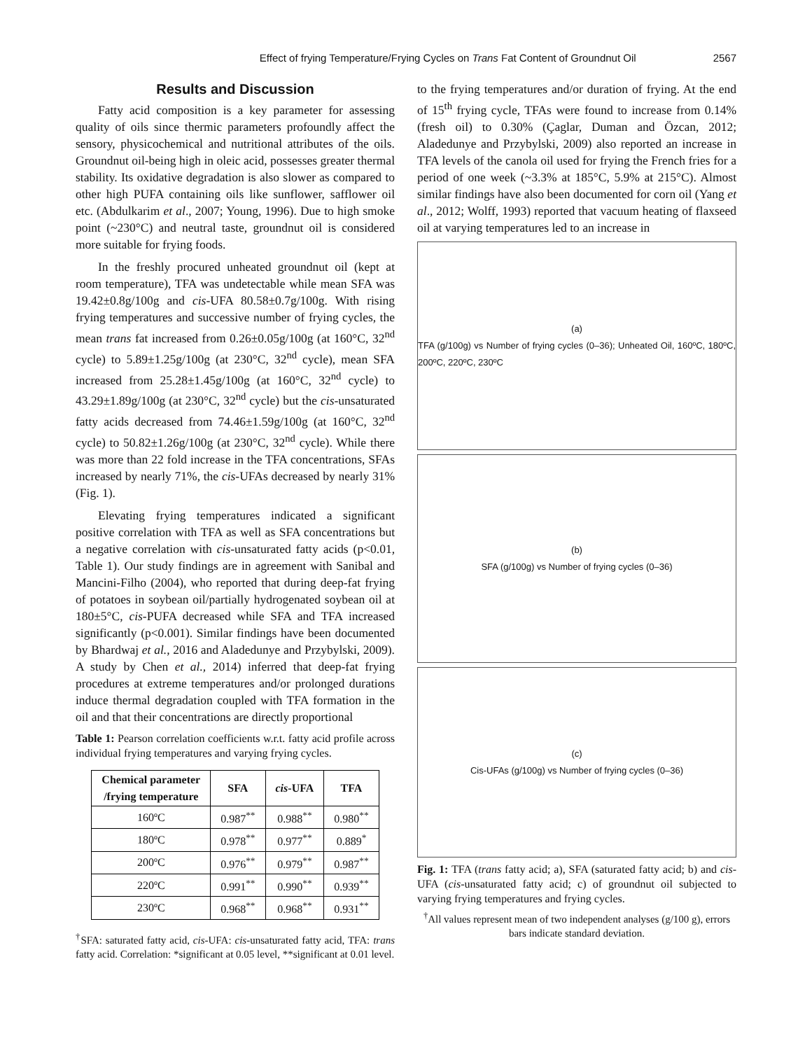Effect of frying Temperature/Frying Cycles on Trans Fat Content of Groundnut Oil 2567
Results and Discussion
Fatty acid composition is a key parameter for assessing quality of oils since thermic parameters profoundly affect the sensory, physicochemical and nutritional attributes of the oils. Groundnut oil-being high in oleic acid, possesses greater thermal stability. Its oxidative degradation is also slower as compared to other high PUFA containing oils like sunflower, safflower oil etc. (Abdulkarim et al., 2007; Young, 1996). Due to high smoke point (~230°C) and neutral taste, groundnut oil is considered more suitable for frying foods.
In the freshly procured unheated groundnut oil (kept at room temperature), TFA was undetectable while mean SFA was 19.42±0.8g/100g and cis-UFA 80.58±0.7g/100g. With rising frying temperatures and successive number of frying cycles, the mean trans fat increased from 0.26±0.05g/100g (at 160°C, 32<sup>nd</sup> cycle) to 5.89±1.25g/100g (at 230°C, 32<sup>nd</sup> cycle), mean SFA increased from 25.28±1.45g/100g (at 160°C, 32<sup>nd</sup> cycle) to 43.29±1.89g/100g (at 230°C, 32<sup>nd</sup> cycle) but the cis-unsaturated fatty acids decreased from 74.46±1.59g/100g (at 160°C, 32<sup>nd</sup> cycle) to 50.82±1.26g/100g (at 230°C, 32<sup>nd</sup> cycle). While there was more than 22 fold increase in the TFA concentrations, SFAs increased by nearly 71%, the cis-UFAs decreased by nearly 31% (Fig. 1).
Elevating frying temperatures indicated a significant positive correlation with TFA as well as SFA concentrations but a negative correlation with cis-unsaturated fatty acids (p<0.01, Table 1). Our study findings are in agreement with Sanibal and Mancini-Filho (2004), who reported that during deep-fat frying of potatoes in soybean oil/partially hydrogenated soybean oil at 180±5°C, cis-PUFA decreased while SFA and TFA increased significantly (p<0.001). Similar findings have been documented by Bhardwaj et al., 2016 and Aladedunye and Przybylski, 2009). A study by Chen et al., 2014) inferred that deep-fat frying procedures at extreme temperatures and/or prolonged durations induce thermal degradation coupled with TFA formation in the oil and that their concentrations are directly proportional
Table 1: Pearson correlation coefficients w.r.t. fatty acid profile across individual frying temperatures and varying frying cycles.
| Chemical parameter /frying temperature | SFA | cis -UFA | TFA |
| --- | --- | --- | --- |
| 160ºC | 0.987<sup>**</sup> | 0.988<sup>**</sup> | 0.980<sup>**</sup> |
| 180ºC | 0.978<sup>**</sup> | 0.977<sup>**</sup> | 0.889<sup>*</sup> |
| 200ºC | 0.976<sup>**</sup> | 0.979<sup>**</sup> | 0.987<sup>**</sup> |
| 220ºC | 0.991<sup>**</sup> | 0.990<sup>**</sup> | 0.939<sup>**</sup> |
| 230ºC | 0.968<sup>**</sup> | 0.968<sup>**</sup> | 0.931<sup>**</sup> |
<sup>†</sup> SFA: saturated fatty acid, cis-UFA: cis-unsaturated fatty acid, TFA: trans fatty acid. Correlation: *significant at 0.05 level, **significant at 0.01 level.
to the frying temperatures and/or duration of frying. At the end of 15<sup>th</sup> frying cycle, TFAs were found to increase from 0.14% (fresh oil) to 0.30% (Çaglar, Duman and Özcan, 2012; Aladedunye and Przybylski, 2009) also reported an increase in TFA levels of the canola oil used for frying the French fries for a period of one week (~3.3% at 185°C, 5.9% at 215°C). Almost similar findings have also been documented for corn oil (Yang et al., 2012; Wolff, 1993) reported that vacuum heating of flaxseed oil at varying temperatures led to an increase in
(a)
TFA (g/100g) vs Number of frying cycles (0–36); Unheated Oil, 160ºC, 180ºC, 200ºC, 220ºC, 230ºC
(b)
SFA (g/100g) vs Number of frying cycles (0–36)
(c)
Cis-UFAs (g/100g) vs Number of frying cycles (0–36)
Fig. 1: TFA (trans fatty acid; a), SFA (saturated fatty acid; b) and cis-UFA (cis-unsaturated fatty acid; c) of groundnut oil subjected to varying frying temperatures and frying cycles.
<sup>†</sup> All values represent mean of two independent analyses (g/100 g), errors bars indicate standard deviation.